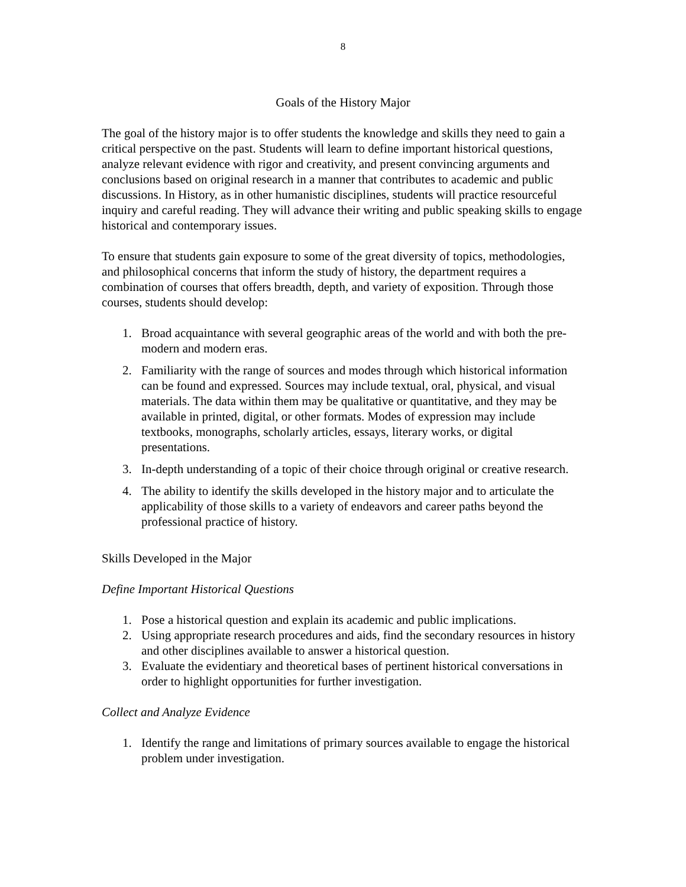8
Goals of the History Major
The goal of the history major is to offer students the knowledge and skills they need to gain a critical perspective on the past. Students will learn to define important historical questions, analyze relevant evidence with rigor and creativity, and present convincing arguments and conclusions based on original research in a manner that contributes to academic and public discussions. In History, as in other humanistic disciplines, students will practice resourceful inquiry and careful reading. They will advance their writing and public speaking skills to engage historical and contemporary issues.
To ensure that students gain exposure to some of the great diversity of topics, methodologies, and philosophical concerns that inform the study of history, the department requires a combination of courses that offers breadth, depth, and variety of exposition. Through those courses, students should develop:
1. Broad acquaintance with several geographic areas of the world and with both the pre-modern and modern eras.
2. Familiarity with the range of sources and modes through which historical information can be found and expressed. Sources may include textual, oral, physical, and visual materials. The data within them may be qualitative or quantitative, and they may be available in printed, digital, or other formats. Modes of expression may include textbooks, monographs, scholarly articles, essays, literary works, or digital presentations.
3. In-depth understanding of a topic of their choice through original or creative research.
4. The ability to identify the skills developed in the history major and to articulate the applicability of those skills to a variety of endeavors and career paths beyond the professional practice of history.
Skills Developed in the Major
Define Important Historical Questions
1. Pose a historical question and explain its academic and public implications.
2. Using appropriate research procedures and aids, find the secondary resources in history and other disciplines available to answer a historical question.
3. Evaluate the evidentiary and theoretical bases of pertinent historical conversations in order to highlight opportunities for further investigation.
Collect and Analyze Evidence
1. Identify the range and limitations of primary sources available to engage the historical problem under investigation.